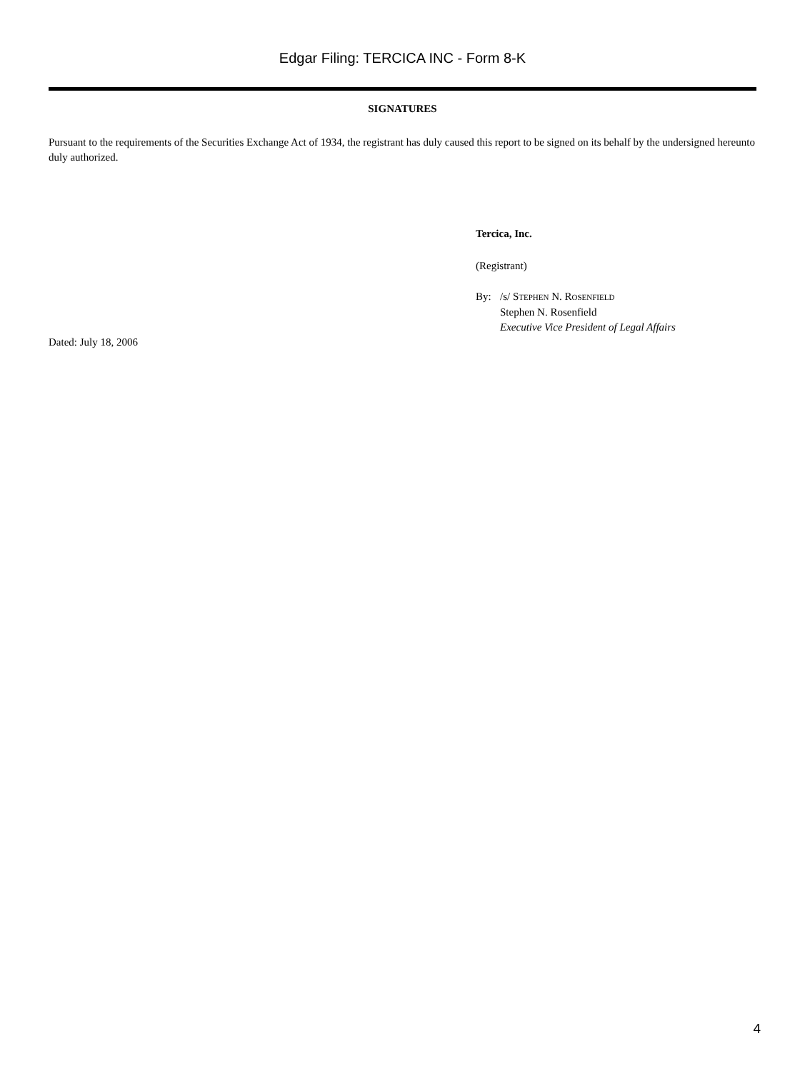Edgar Filing: TERCICA INC - Form 8-K
SIGNATURES
Pursuant to the requirements of the Securities Exchange Act of 1934, the registrant has duly caused this report to be signed on its behalf by the undersigned hereunto duly authorized.
Tercica, Inc.
(Registrant)
By: /s/ STEPHEN N. ROSENFIELD
Stephen N. Rosenfield
Executive Vice President of Legal Affairs
Dated: July 18, 2006
4